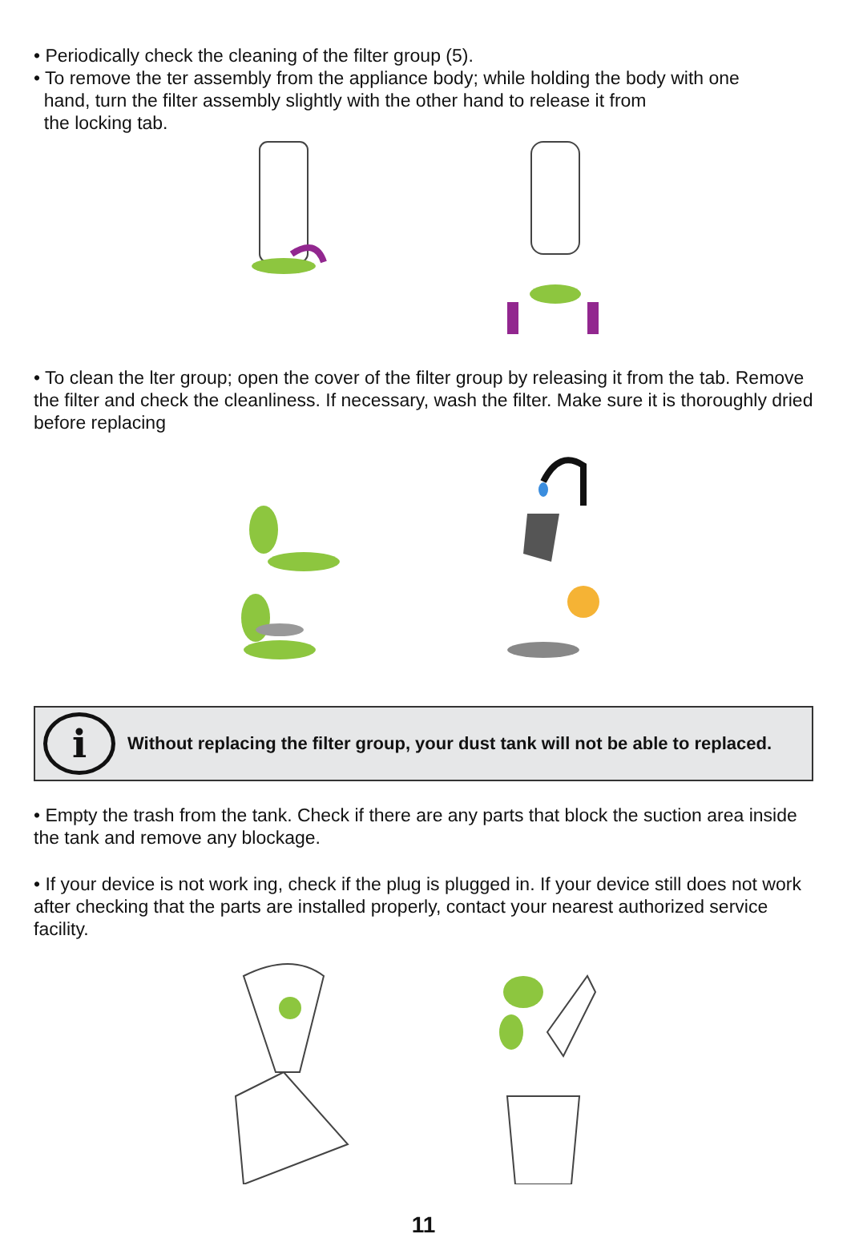• Periodically check the cleaning of the filter group (5).
• To remove the ter assembly from the appliance body; while holding the body with one
hand, turn the filter assembly slightly with the other hand to release it from
the locking tab.
• To clean the lter group; open the cover of the filter group by releasing it from the tab. Remove the filter and check the cleanliness. If necessary, wash the filter. Make sure it is thoroughly dried before replacing
i
Without replacing the filter group, your dust tank will not be able to replaced.
• Empty the trash from the tank. Check if there are any parts that block the suction area inside the tank and remove any blockage.
• If your device is not work ing, check if the plug is plugged in. If your device still does not work after checking that the parts are installed properly, contact your nearest authorized service facility.
11